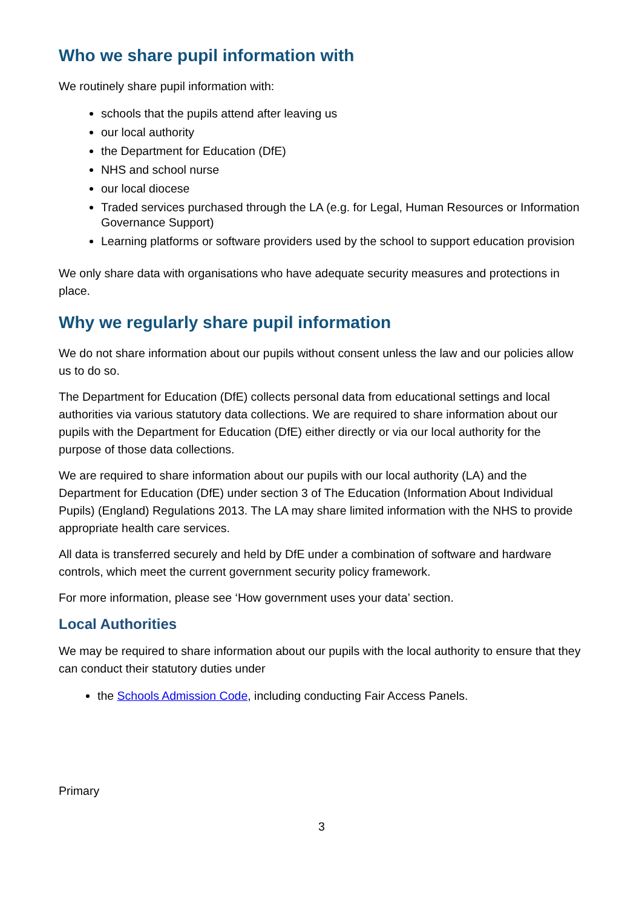Who we share pupil information with
We routinely share pupil information with:
schools that the pupils attend after leaving us
our local authority
the Department for Education (DfE)
NHS and school nurse
our local diocese
Traded services purchased through the LA (e.g. for Legal, Human Resources or Information Governance Support)
Learning platforms or software providers used by the school to support education provision
We only share data with organisations who have adequate security measures and protections in place.
Why we regularly share pupil information
We do not share information about our pupils without consent unless the law and our policies allow us to do so.
The Department for Education (DfE) collects personal data from educational settings and local authorities via various statutory data collections. We are required to share information about our pupils with the Department for Education (DfE) either directly or via our local authority for the purpose of those data collections.
We are required to share information about our pupils with our local authority (LA) and the Department for Education (DfE) under section 3 of The Education (Information About Individual Pupils) (England) Regulations 2013. The LA may share limited information with the NHS to provide appropriate health care services.
All data is transferred securely and held by DfE under a combination of software and hardware controls, which meet the current government security policy framework.
For more information, please see ‘How government uses your data’ section.
Local Authorities
We may be required to share information about our pupils with the local authority to ensure that they can conduct their statutory duties under
the Schools Admission Code, including conducting Fair Access Panels.
Primary
3